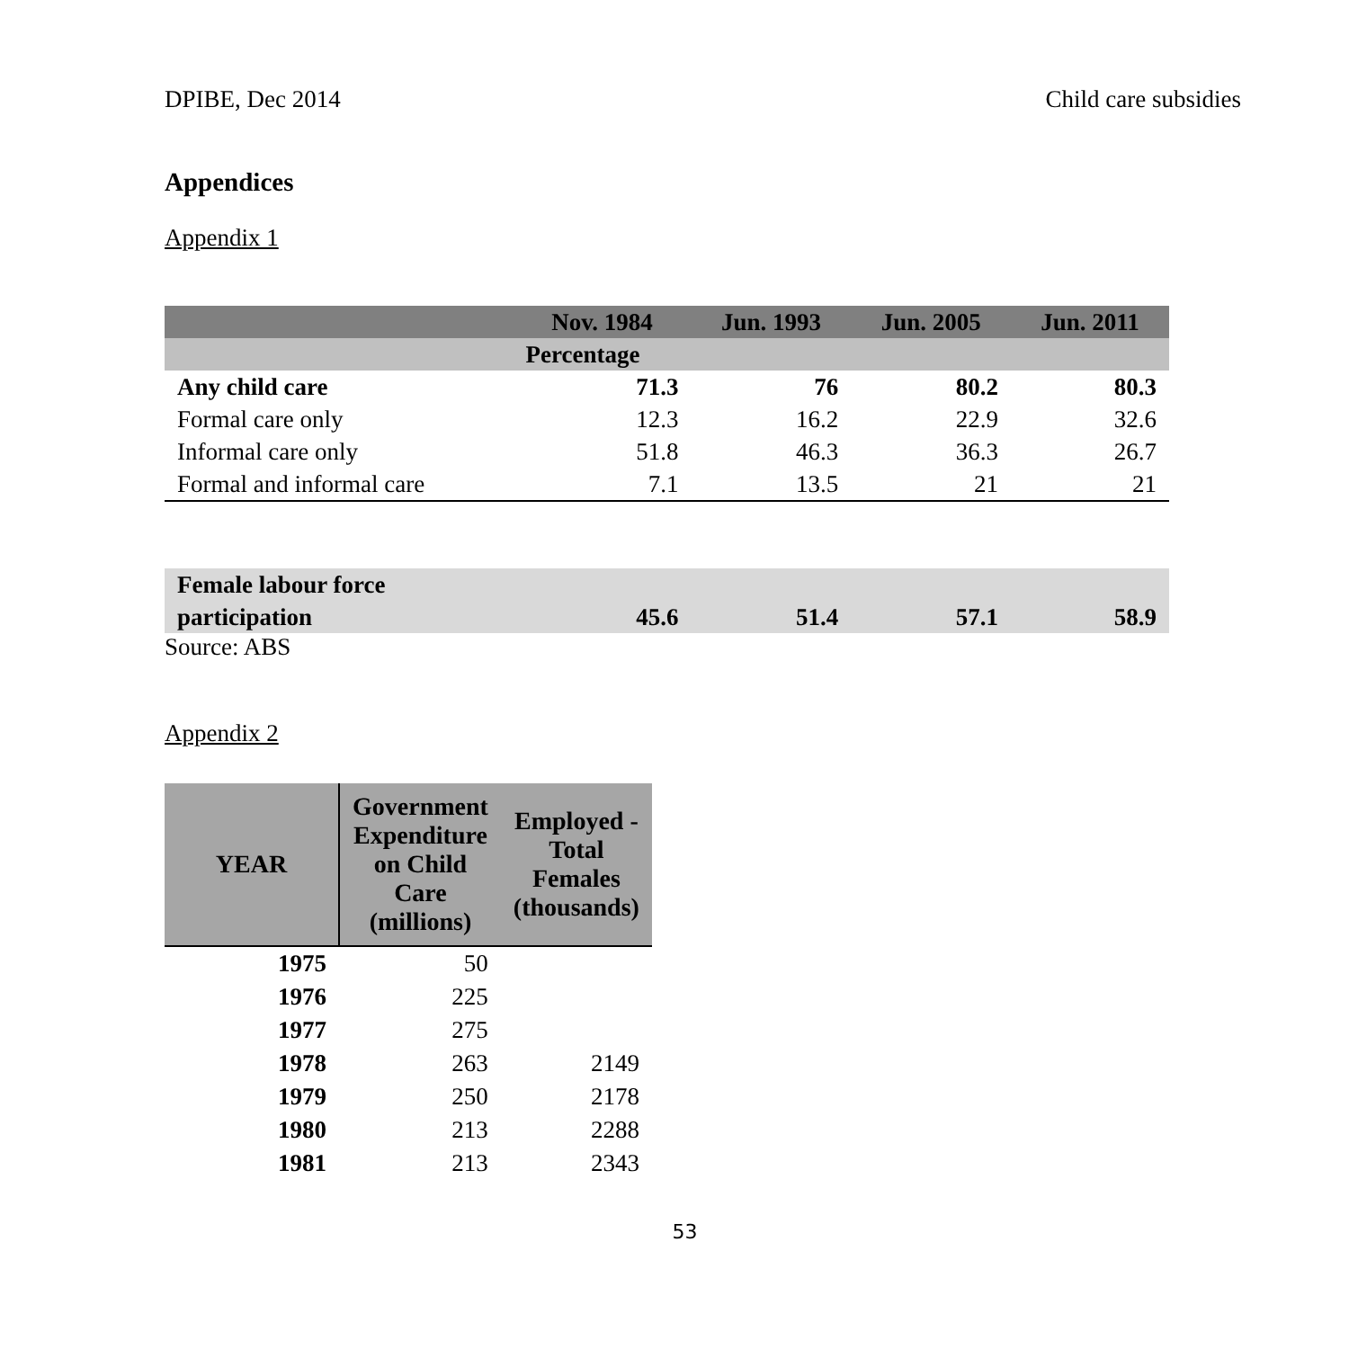DPIBE, Dec 2014 Child care subsidies
Appendices
Appendix 1
| | Nov. 1984 | Jun. 1993 | Jun. 2005 | Jun. 2011 |
| --- | --- | --- | --- | --- |
| | Percentage | | | |
| Any child care | 71.3 | 76 | 80.2 | 80.3 |
| Formal care only | 12.3 | 16.2 | 22.9 | 32.6 |
| Informal care only | 51.8 | 46.3 | 36.3 | 26.7 |
| Formal and informal care | 7.1 | 13.5 | 21 | 21 |
| Female labour force participation | 45.6 | 51.4 | 57.1 | 58.9 |
Source: ABS
Appendix 2
| YEAR | Government Expenditure on Child Care (millions) | Employed - Total Females (thousands) |
| --- | --- | --- |
| 1975 | 50 | |
| 1976 | 225 | |
| 1977 | 275 | |
| 1978 | 263 | 2149 |
| 1979 | 250 | 2178 |
| 1980 | 213 | 2288 |
| 1981 | 213 | 2343 |
53